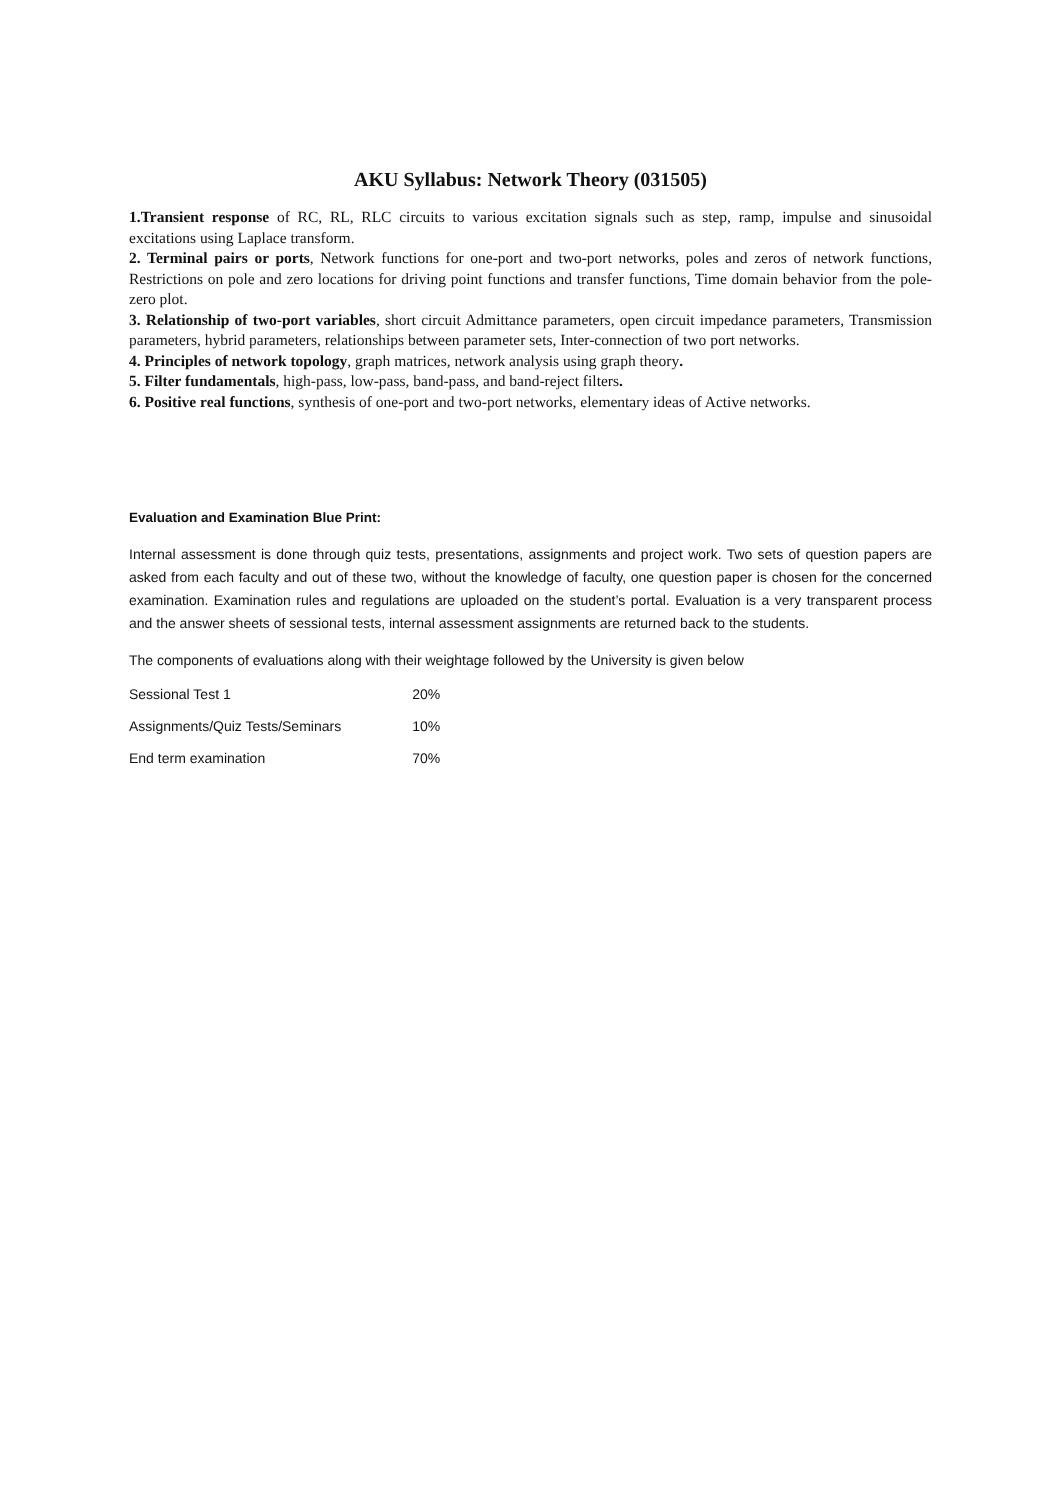AKU Syllabus: Network Theory (031505)
1.Transient response of RC, RL, RLC circuits to various excitation signals such as step, ramp, impulse and sinusoidal excitations using Laplace transform.
2. Terminal pairs or ports, Network functions for one-port and two-port networks, poles and zeros of network functions, Restrictions on pole and zero locations for driving point functions and transfer functions, Time domain behavior from the pole-zero plot.
3. Relationship of two-port variables, short circuit Admittance parameters, open circuit impedance parameters, Transmission parameters, hybrid parameters, relationships between parameter sets, Inter-connection of two port networks.
4. Principles of network topology, graph matrices, network analysis using graph theory.
5. Filter fundamentals, high-pass, low-pass, band-pass, and band-reject filters.
6. Positive real functions, synthesis of one-port and two-port networks, elementary ideas of Active networks.
Evaluation and Examination Blue Print:
Internal assessment is done through quiz tests, presentations, assignments and project work. Two sets of question papers are asked from each faculty and out of these two, without the knowledge of faculty, one question paper is chosen for the concerned examination. Examination rules and regulations are uploaded on the student’s portal. Evaluation is a very transparent process and the answer sheets of sessional tests, internal assessment assignments are returned back to the students.
The components of evaluations along with their weightage followed by the University is given below
| Sessional Test 1 | 20% |
| Assignments/Quiz Tests/Seminars | 10% |
| End term examination | 70% |